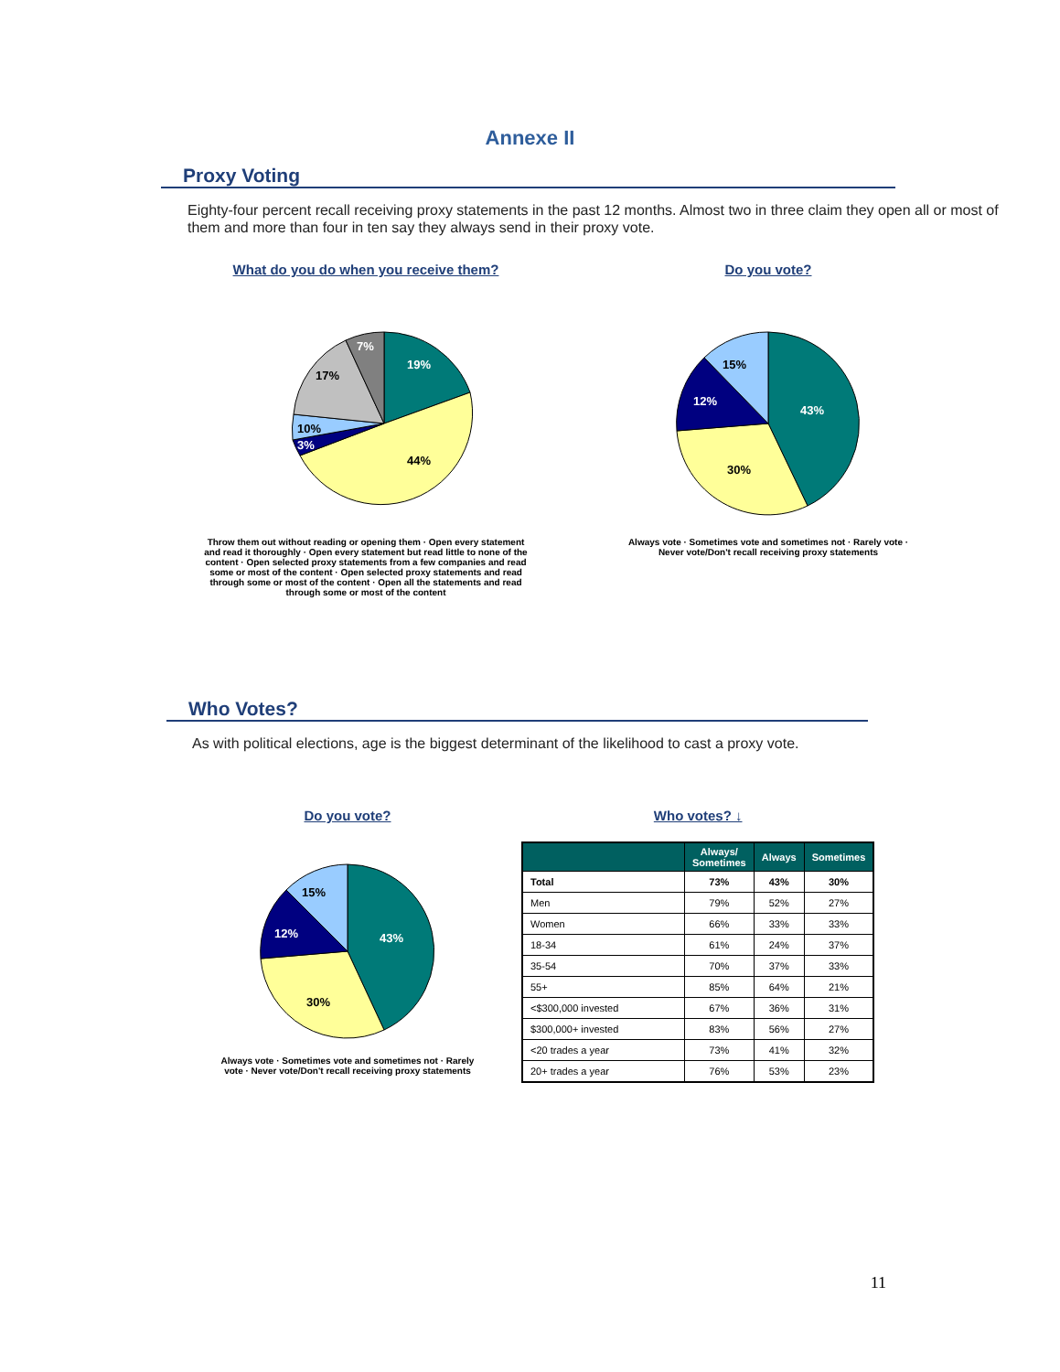Annexe II
Proxy Voting
Eighty-four percent recall receiving proxy statements in the past 12 months. Almost two in three claim they open all or most of them and more than four in ten say they always send in their proxy vote.
What do you do when you receive them?
19%
44%
3%
10%
17%
7%
Throw them out without reading or opening them · Open every statement and read it thoroughly · Open every statement but read little to none of the content · Open selected proxy statements from a few companies and read some or most of the content · Open selected proxy statements and read through some or most of the content · Open all the statements and read through some or most of the content
Do you vote?
43%
30%
12%
15%
Always vote · Sometimes vote and sometimes not · Rarely vote · Never vote/Don't recall receiving proxy statements
Who Votes?
As with political elections, age is the biggest determinant of the likelihood to cast a proxy vote.
Do you vote?
43%
30%
12%
15%
Always vote · Sometimes vote and sometimes not · Rarely vote · Never vote/Don't recall receiving proxy statements
Who votes? ↓
| | Always/ Sometimes | Always | Sometimes |
| --- | --- | --- | --- |
| Total | 73% | 43% | 30% |
| Men | 79% | 52% | 27% |
| Women | 66% | 33% | 33% |
| 18-34 | 61% | 24% | 37% |
| 35-54 | 70% | 37% | 33% |
| 55+ | 85% | 64% | 21% |
| <$300,000 invested | 67% | 36% | 31% |
| $300,000+ invested | 83% | 56% | 27% |
| <20 trades a year | 73% | 41% | 32% |
| 20+ trades a year | 76% | 53% | 23% |
11